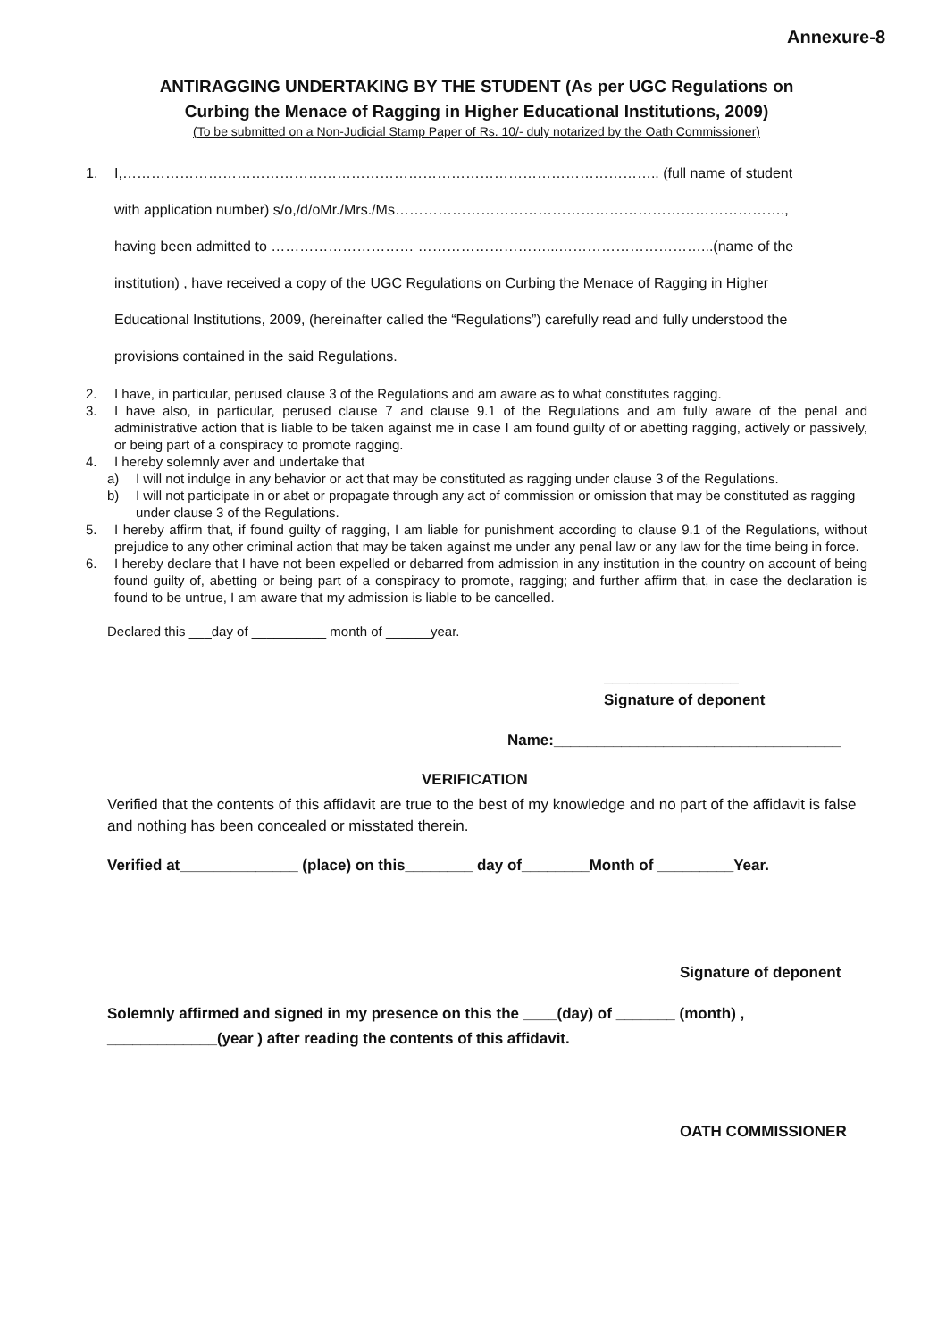Annexure-8
ANTIRAGGING UNDERTAKING BY THE STUDENT (As per UGC Regulations on
Curbing the Menace of Ragging in Higher Educational Institutions, 2009)
(To be submitted on a Non-Judicial Stamp Paper of Rs. 10/- duly notarized by the Oath Commissioner)
1. I,………………………………………………………………………………………………….. (full name of student
with application number) s/o,/d/oMr./Mrs./Ms……………………………………………………………………….,
having been admitted to ………………………… ………………………...…………………………...(name of the
institution) , have received a copy of the UGC Regulations on Curbing the Menace of Ragging in Higher
Educational Institutions, 2009, (hereinafter called the “Regulations”) carefully read and fully understood the
provisions contained in the said Regulations.
2. I have, in particular, perused clause 3 of the Regulations and am aware as to what constitutes ragging.
3. I have also, in particular, perused clause 7 and clause 9.1 of the Regulations and am fully aware of the penal and administrative action that is liable to be taken against me in case I am found guilty of or abetting ragging, actively or passively, or being part of a conspiracy to promote ragging.
4. I hereby solemnly aver and undertake that
a) I will not indulge in any behavior or act that may be constituted as ragging under clause 3 of the Regulations.
b) I will not participate in or abet or propagate through any act of commission or omission that may be constituted as ragging under clause 3 of the Regulations.
5. I hereby affirm that, if found guilty of ragging, I am liable for punishment according to clause 9.1 of the Regulations, without prejudice to any other criminal action that may be taken against me under any penal law or any law for the time being in force.
6. I hereby declare that I have not been expelled or debarred from admission in any institution in the country on account of being found guilty of, abetting or being part of a conspiracy to promote, ragging; and further affirm that, in case the declaration is found to be untrue, I am aware that my admission is liable to be cancelled.
Declared this ___day of __________ month of ______year.
________________
Signature of deponent
Name:__________________________________
VERIFICATION
Verified that the contents of this affidavit are true to the best of my knowledge and no part of the affidavit is false and nothing has been concealed or misstated therein.
Verified at______________ (place) on this________ day of________Month of _________Year.
Signature of deponent
Solemnly affirmed and signed in my presence on this the ____(day) of _______ (month) ,
_____________(year ) after reading the contents of this affidavit.
OATH COMMISSIONER